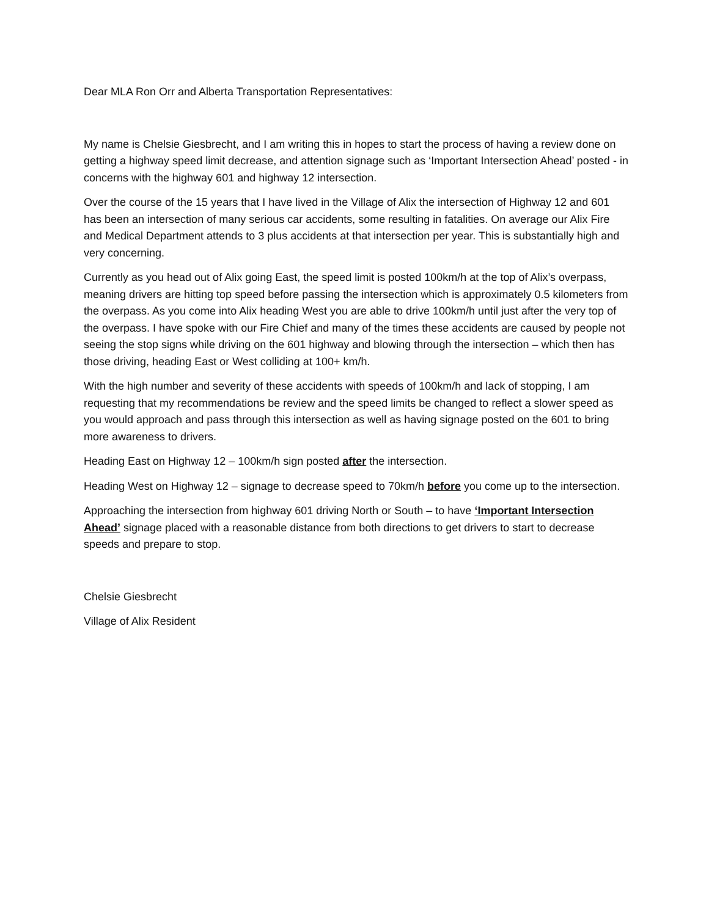Dear MLA Ron Orr and Alberta Transportation Representatives:
My name is Chelsie Giesbrecht, and I am writing this in hopes to start the process of having a review done on getting a highway speed limit decrease, and attention signage such as ‘Important Intersection Ahead’ posted - in concerns with the highway 601 and highway 12 intersection.
Over the course of the 15 years that I have lived in the Village of Alix the intersection of Highway 12 and 601 has been an intersection of many serious car accidents, some resulting in fatalities. On average our Alix Fire and Medical Department attends to 3 plus accidents at that intersection per year. This is substantially high and very concerning.
Currently as you head out of Alix going East, the speed limit is posted 100km/h at the top of Alix’s overpass, meaning drivers are hitting top speed before passing the intersection which is approximately 0.5 kilometers from the overpass. As you come into Alix heading West you are able to drive 100km/h until just after the very top of the overpass. I have spoke with our Fire Chief and many of the times these accidents are caused by people not seeing the stop signs while driving on the 601 highway and blowing through the intersection – which then has those driving, heading East or West colliding at 100+ km/h.
With the high number and severity of these accidents with speeds of 100km/h and lack of stopping, I am requesting that my recommendations be review and the speed limits be changed to reflect a slower speed as you would approach and pass through this intersection as well as having signage posted on the 601 to bring more awareness to drivers.
Heading East on Highway 12 – 100km/h sign posted after the intersection.
Heading West on Highway 12 – signage to decrease speed to 70km/h before you come up to the intersection.
Approaching the intersection from highway 601 driving North or South – to have ‘Important Intersection Ahead’ signage placed with a reasonable distance from both directions to get drivers to start to decrease speeds and prepare to stop.
Chelsie Giesbrecht
Village of Alix Resident